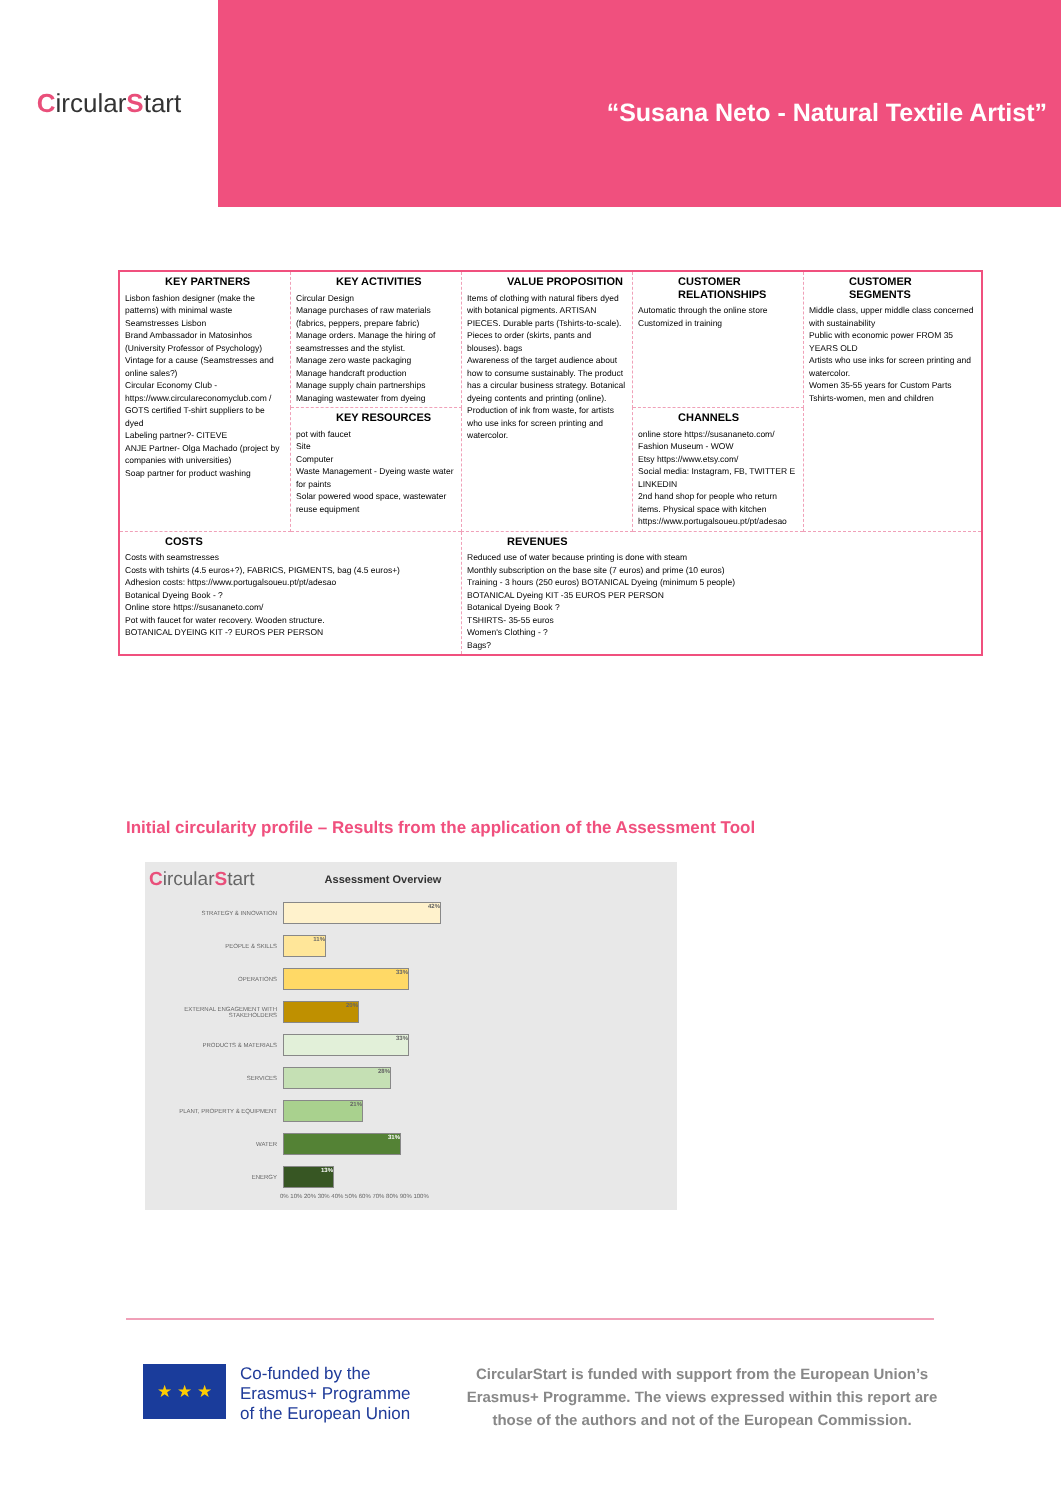Circular S tart
“Susana Neto - Natural Textile Artist”
| KEY PARTNERS Lisbon fashion designer (make the patterns) with minimal waste Seamstresses Lisbon Brand Ambassador in Matosinhos (University Professor of Psychology) Vintage for a cause (Seamstresses and online sales?) Circular Economy Club - https://www.circulareconomyclub.com / GOTS certified T-shirt suppliers to be dyed Labeling partner?- CITEVE ANJE Partner- Olga Machado (project by companies with universities) Soap partner for product washing | KEY ACTIVITIES Circular Design Manage purchases of raw materials (fabrics, peppers, prepare fabric) Manage orders. Manage the hiring of seamstresses and the stylist. Manage zero waste packaging Manage handcraft production Manage supply chain partnerships Managing wastewater from dyeing | VALUE PROPOSITION Items of clothing with natural fibers dyed with botanical pigments. ARTISAN PIECES. Durable parts (Tshirts-to-scale). Pieces to order (skirts, pants and blouses). bags Awareness of the target audience about how to consume sustainably. The product has a circular business strategy. Botanical dyeing contents and printing (online). Production of ink from waste, for artists who use inks for screen printing and watercolor. | CUSTOMER RELATIONSHIPS Automatic through the online store Customized in training | CUSTOMER SEGMENTS Middle class, upper middle class concerned with sustainability Public with economic power FROM 35 YEARS OLD Artists who use inks for screen printing and watercolor. Women 35-55 years for Custom Parts Tshirts-women, men and children |
| | KEY RESOURCES pot with faucet Site Computer Waste Management - Dyeing waste water for paints Solar powered wood space, wastewater reuse equipment | | CHANNELS online store https://susananeto.com/ Fashion Museum - WOW Etsy https://www.etsy.com/ Social media: Instagram, FB, TWITTER E LINKEDIN 2nd hand shop for people who return items. Physical space with kitchen https://www.portugalsoueu.pt/pt/adesao | |
| COSTS Costs with seamstresses Costs with tshirts (4.5 euros+?), FABRICS, PIGMENTS, bag (4.5 euros+) Adhesion costs: https://www.portugalsoueu.pt/pt/adesao Botanical Dyeing Book - ? Online store https://susananeto.com/ Pot with faucet for water recovery. Wooden structure. BOTANICAL DYEING KIT -? EUROS PER PERSON | | REVENUES Reduced use of water because printing is done with steam Monthly subscription on the base site (7 euros) and prime (10 euros) Training - 3 hours (250 euros) BOTANICAL Dyeing (minimum 5 people) BOTANICAL Dyeing KIT -35 EUROS PER PERSON Botanical Dyeing Book ? TSHIRTS- 35-55 euros Women's Clothing - ? Bags? | | |
Initial circularity profile – Results from the application of the Assessment Tool
CircularStart Assessment Overview
STRATEGY & INNOVATION
42%
PEOPLE & SKILLS
11%
OPERATIONS
33%
EXTERNAL ENGAGEMENT WITH STAKEHOLDERS
20%
PRODUCTS & MATERIALS
33%
SERVICES
28%
PLANT, PROPERTY & EQUIPMENT
21%
WATER
31%
ENERGY
13%
0% 10% 20% 30% 40% 50% 60% 70% 80% 90% 100%
★ ★ ★
Co-funded by the
Erasmus+ Programme
of the European Union
CircularStart is funded with support from the European Union’s Erasmus+ Programme. The views expressed within this report are those of the authors and not of the European Commission.